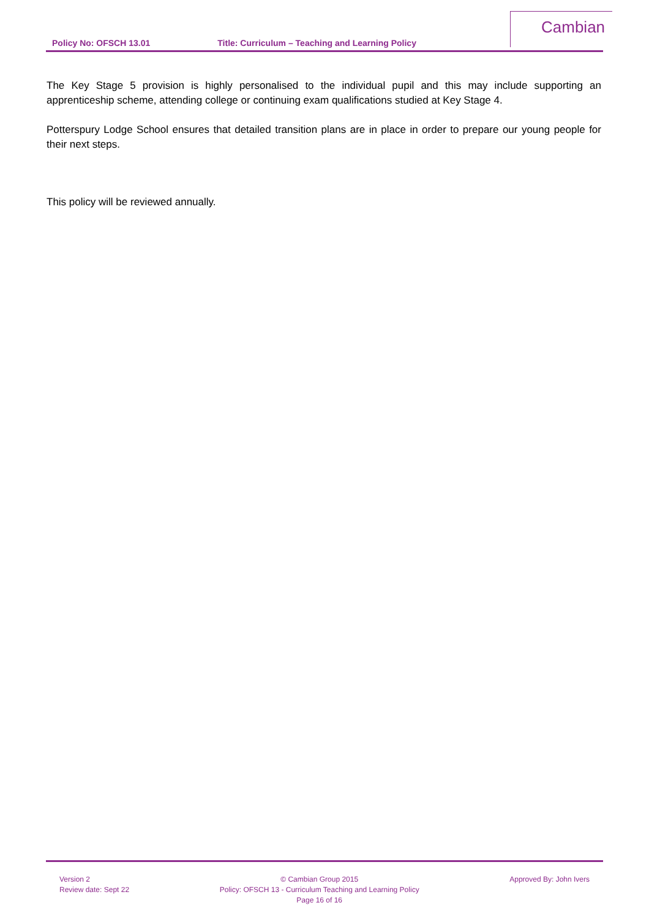Policy No: OFSCH 13.01 Title: Curriculum – Teaching and Learning Policy
Cambian
The Key Stage 5 provision is highly personalised to the individual pupil and this may include supporting an apprenticeship scheme, attending college or continuing exam qualifications studied at Key Stage 4.
Potterspury Lodge School ensures that detailed transition plans are in place in order to prepare our young people for their next steps.
This policy will be reviewed annually.
Version 2
Review date: Sept 22
© Cambian Group 2015
Policy: OFSCH 13 - Curriculum Teaching and Learning Policy
Page 16 of 16
Approved By: John Ivers